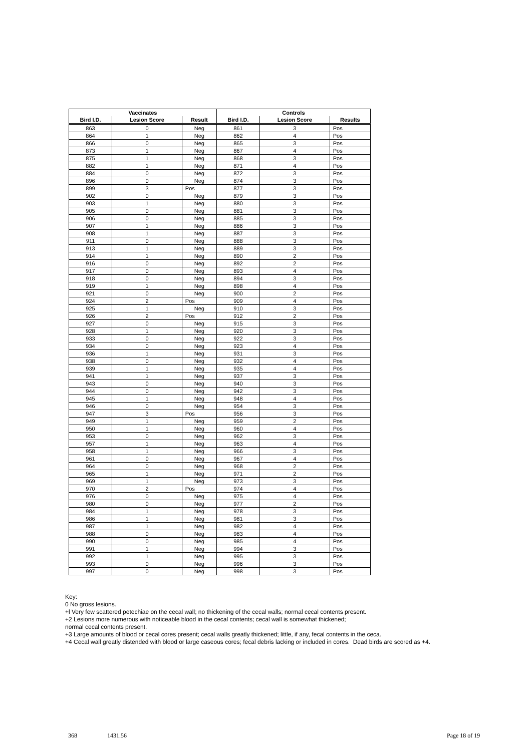| Vaccinates | | | Controls | | |
| --- | --- | --- | --- | --- | --- |
| Bird I.D. | Lesion Score | Result | Bird I.D. | Lesion Score | Results |
| 863 | 0 | Neg | 861 | 3 | Pos |
| 864 | 1 | Neg | 862 | 4 | Pos |
| 866 | 0 | Neg | 865 | 3 | Pos |
| 873 | 1 | Neg | 867 | 4 | Pos |
| 875 | 1 | Neg | 868 | 3 | Pos |
| 882 | 1 | Neg | 871 | 4 | Pos |
| 884 | 0 | Neg | 872 | 3 | Pos |
| 896 | 0 | Neg | 874 | 3 | Pos |
| 899 | 3 | Pos | 877 | 3 | Pos |
| 902 | 0 | Neg | 879 | 3 | Pos |
| 903 | 1 | Neg | 880 | 3 | Pos |
| 905 | 0 | Neg | 881 | 3 | Pos |
| 906 | 0 | Neg | 885 | 3 | Pos |
| 907 | 1 | Neg | 886 | 3 | Pos |
| 908 | 1 | Neg | 887 | 3 | Pos |
| 911 | 0 | Neg | 888 | 3 | Pos |
| 913 | 1 | Neg | 889 | 3 | Pos |
| 914 | 1 | Neg | 890 | 2 | Pos |
| 916 | 0 | Neg | 892 | 2 | Pos |
| 917 | 0 | Neg | 893 | 4 | Pos |
| 918 | 0 | Neg | 894 | 3 | Pos |
| 919 | 1 | Neg | 898 | 4 | Pos |
| 921 | 0 | Neg | 900 | 2 | Pos |
| 924 | 2 | Pos | 909 | 4 | Pos |
| 925 | 1 | Neg | 910 | 3 | Pos |
| 926 | 2 | Pos | 912 | 2 | Pos |
| 927 | 0 | Neg | 915 | 3 | Pos |
| 928 | 1 | Neg | 920 | 3 | Pos |
| 933 | 0 | Neg | 922 | 3 | Pos |
| 934 | 0 | Neg | 923 | 4 | Pos |
| 936 | 1 | Neg | 931 | 3 | Pos |
| 938 | 0 | Neg | 932 | 4 | Pos |
| 939 | 1 | Neg | 935 | 4 | Pos |
| 941 | 1 | Neg | 937 | 3 | Pos |
| 943 | 0 | Neg | 940 | 3 | Pos |
| 944 | 0 | Neg | 942 | 3 | Pos |
| 945 | 1 | Neg | 948 | 4 | Pos |
| 946 | 0 | Neg | 954 | 3 | Pos |
| 947 | 3 | Pos | 956 | 3 | Pos |
| 949 | 1 | Neg | 959 | 2 | Pos |
| 950 | 1 | Neg | 960 | 4 | Pos |
| 953 | 0 | Neg | 962 | 3 | Pos |
| 957 | 1 | Neg | 963 | 4 | Pos |
| 958 | 1 | Neg | 966 | 3 | Pos |
| 961 | 0 | Neg | 967 | 4 | Pos |
| 964 | 0 | Neg | 968 | 2 | Pos |
| 965 | 1 | Neg | 971 | 2 | Pos |
| 969 | 1 | Neg | 973 | 3 | Pos |
| 970 | 2 | Pos | 974 | 4 | Pos |
| 976 | 0 | Neg | 975 | 4 | Pos |
| 980 | 0 | Neg | 977 | 2 | Pos |
| 984 | 1 | Neg | 978 | 3 | Pos |
| 986 | 1 | Neg | 981 | 3 | Pos |
| 987 | 1 | Neg | 982 | 4 | Pos |
| 988 | 0 | Neg | 983 | 4 | Pos |
| 990 | 0 | Neg | 985 | 4 | Pos |
| 991 | 1 | Neg | 994 | 3 | Pos |
| 992 | 1 | Neg | 995 | 3 | Pos |
| 993 | 0 | Neg | 996 | 3 | Pos |
| 997 | 0 | Neg | 998 | 3 | Pos |
Key:
0 No gross lesions.
+l Very few scattered petechiae on the cecal wall; no thickening of the cecal walls; normal cecal contents present.
+2 Lesions more numerous with noticeable blood in the cecal contents; cecal wall is somewhat thickened;
normal cecal contents present.
+3 Large amounts of blood or cecal cores present; cecal walls greatly thickened; little, if any, fecal contents in the ceca.
+4 Cecal wall greatly distended with blood or large caseous cores; fecal debris lacking or included in cores. Dead birds are scored as +4.
368 1431.56 Page 18 of 19